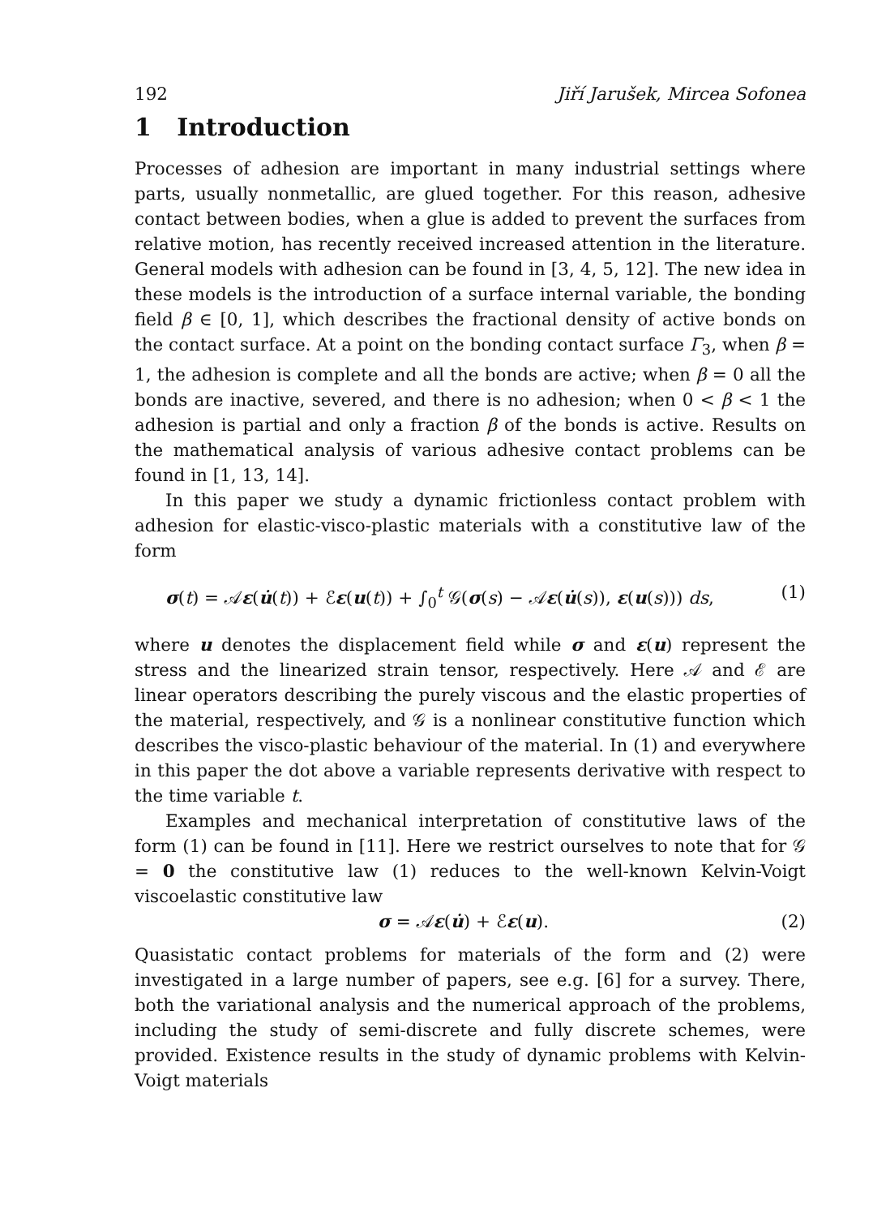192 Jiří Jarušek, Mircea Sofonea
1 Introduction
Processes of adhesion are important in many industrial settings where parts, usually nonmetallic, are glued together. For this reason, adhesive contact between bodies, when a glue is added to prevent the surfaces from relative motion, has recently received increased attention in the literature. General models with adhesion can be found in [3, 4, 5, 12]. The new idea in these models is the introduction of a surface internal variable, the bonding field β ∈ [0, 1], which describes the fractional density of active bonds on the contact surface. At a point on the bonding contact surface Γ<sub>3</sub>, when β = 1, the adhesion is complete and all the bonds are active; when β = 0 all the bonds are inactive, severed, and there is no adhesion; when 0 < β < 1 the adhesion is partial and only a fraction β of the bonds is active. Results on the mathematical analysis of various adhesive contact problems can be found in [1, 13, 14].
In this paper we study a dynamic frictionless contact problem with adhesion for elastic-visco-plastic materials with a constitutive law of the form
σ(t) = 𝒜ε(u̇(t)) + ℰε(u(t)) + ∫<sub>0</sub><sup>t</sup> 𝒢(σ(s) − 𝒜ε(u̇(s)), ε(u(s))) ds, (1)
where u denotes the displacement field while σ and ε(u) represent the stress and the linearized strain tensor, respectively. Here 𝒜 and ℰ are linear operators describing the purely viscous and the elastic properties of the material, respectively, and 𝒢 is a nonlinear constitutive function which describes the visco-plastic behaviour of the material. In (1) and everywhere in this paper the dot above a variable represents derivative with respect to the time variable t.
Examples and mechanical interpretation of constitutive laws of the form (1) can be found in [11]. Here we restrict ourselves to note that for 𝒢 = 0 the constitutive law (1) reduces to the well-known Kelvin-Voigt viscoelastic constitutive law
σ = 𝒜ε(u̇) + ℰε(u). (2)
Quasistatic contact problems for materials of the form and (2) were investigated in a large number of papers, see e.g. [6] for a survey. There, both the variational analysis and the numerical approach of the problems, including the study of semi-discrete and fully discrete schemes, were provided. Existence results in the study of dynamic problems with Kelvin-Voigt materials